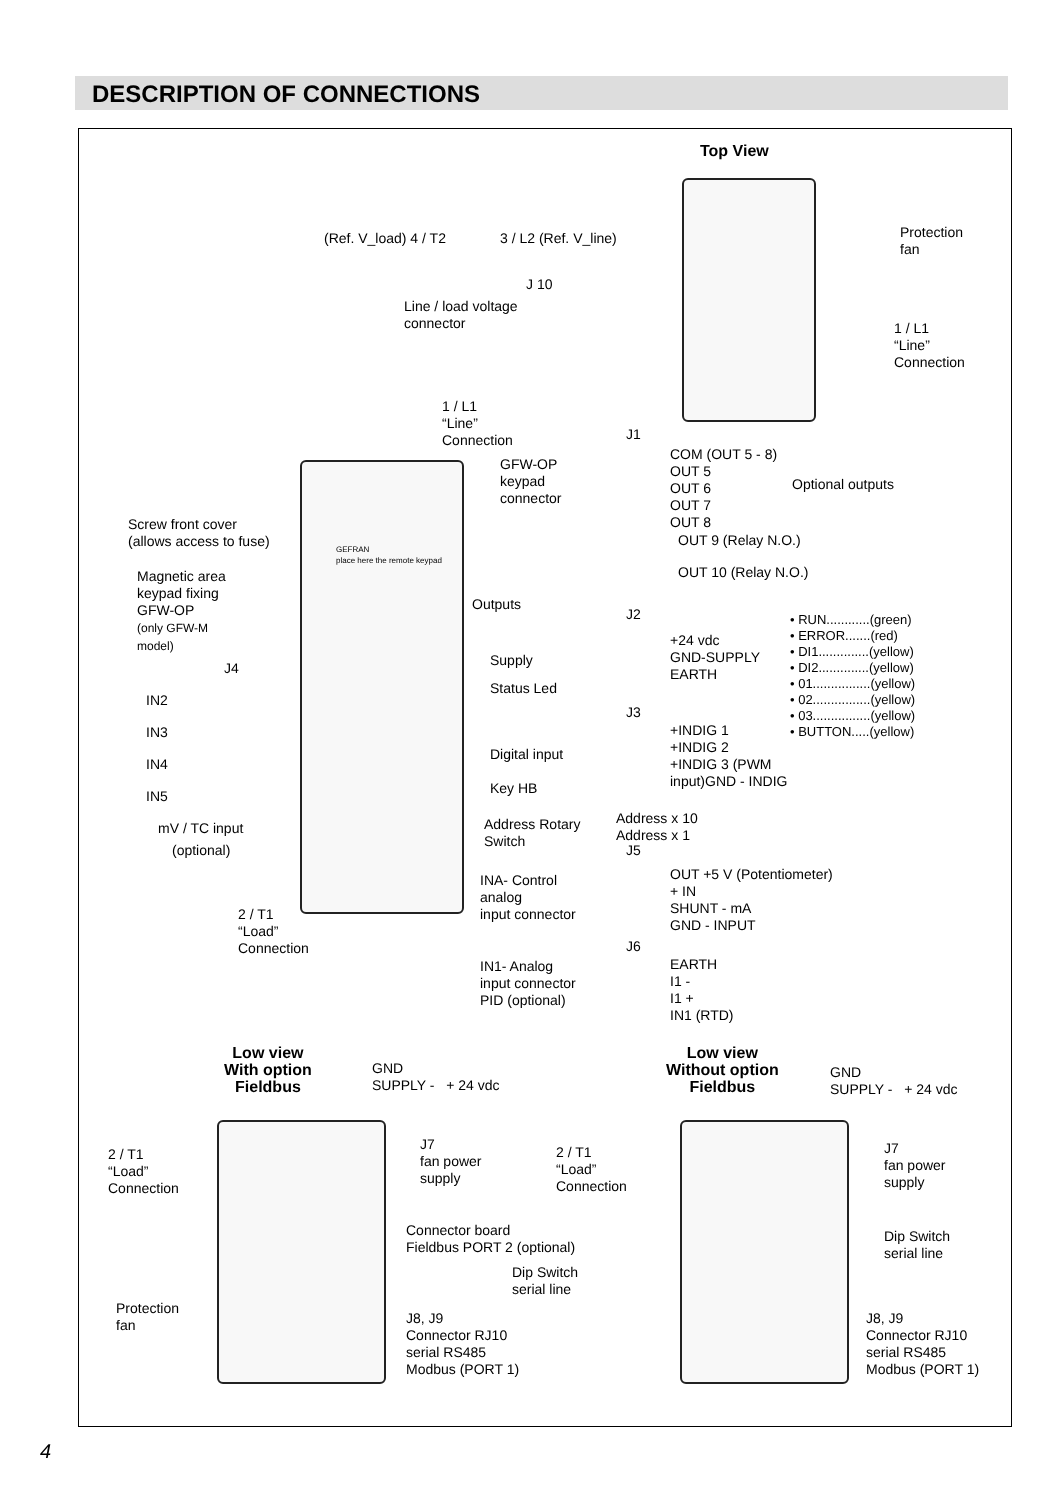DESCRIPTION OF CONNECTIONS
Top View
(Ref. V_load) 4 / T2 3 / L2 (Ref. V_line)
J 10
Line / load voltage
connector
Protection
fan
1 / L1
“Line”
Connection
1 / L1
“Line”
Connection
GFW-OP
keypad
connector
Screw front cover
(allows access to fuse)
Magnetic area
keypad fixing
GFW-OP
(only GFW-M
model)
GEFRAN
place here the remote keypad
Outputs
Supply
Status Led
Digital input
Key HB
Address Rotary
Switch
INA- Control
analog
input connector
IN1- Analog
input connector
PID (optional)
2 / T1
“Load”
Connection
J4
IN2
IN3
IN4
IN5
mV / TC input
(optional)
J1
COM (OUT 5 - 8)
OUT 5
OUT 6
OUT 7
OUT 8
Optional outputs
OUT 9 (Relay N.O.)
OUT 10 (Relay N.O.)
J2
+24 vdc
GND-SUPPLY
EARTH
• RUN............(green)
• ERROR.......(red)
• DI1..............(yellow)
• DI2..............(yellow)
• 01................(yellow)
• 02................(yellow)
• 03................(yellow)
• BUTTON.....(yellow)
J3
+INDIG 1
+INDIG 2
+INDIG 3 (PWM
input)GND - INDIG
Address x 10
Address x 1
J5
OUT +5 V (Potentiometer)
+ IN
SHUNT - mA
GND - INPUT
J6
EARTH
I1 -
I1 +
IN1 (RTD)
Low view
With option
Fieldbus
GND
SUPPLY - + 24 vdc
J7
fan power
supply
2 / T1
“Load”
Connection
Connector board
Fieldbus PORT 2 (optional)
Dip Switch
serial line
Protection
fan
J8, J9
Connector RJ10
serial RS485
Modbus (PORT 1)
Low view
Without option
Fieldbus
GND
SUPPLY - + 24 vdc
J7
fan power
supply
2 / T1
“Load”
Connection
Dip Switch
serial line
J8, J9
Connector RJ10
serial RS485
Modbus (PORT 1)
4